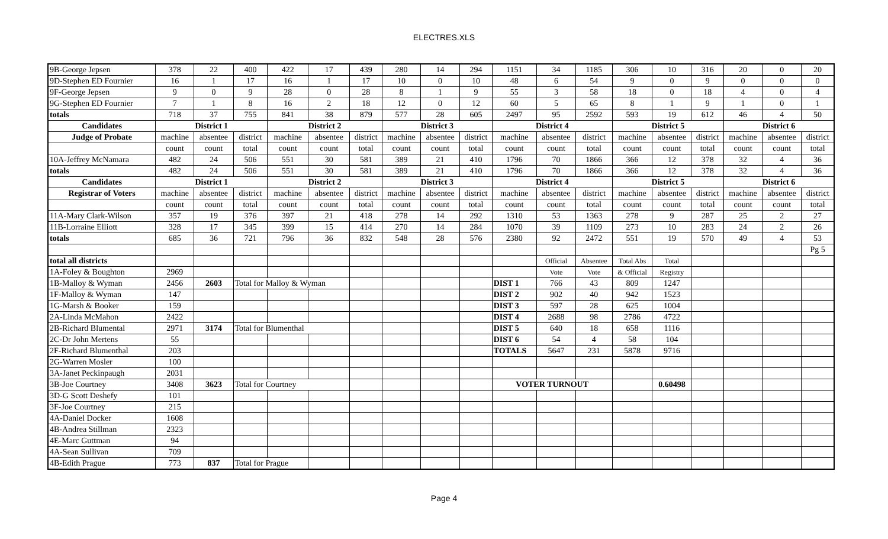ELECTRES.XLS
| 9B-George Jepsen | 378 | 22 | 400 | 422 | 17 | 439 | 280 | 14 | 294 | 1151 | 34 | 1185 | 306 | 10 | 316 | 20 | 0 | 20 |
| 9D-Stephen ED Fournier | 16 | 1 | 17 | 16 | 1 | 17 | 10 | 0 | 10 | 48 | 6 | 54 | 9 | 0 | 9 | 0 | 0 | 0 |
| 9F-George Jepsen | 9 | 0 | 9 | 28 | 0 | 28 | 8 | 1 | 9 | 55 | 3 | 58 | 18 | 0 | 18 | 4 | 0 | 4 |
| 9G-Stephen ED Fournier | 7 | 1 | 8 | 16 | 2 | 18 | 12 | 0 | 12 | 60 | 5 | 65 | 8 | 1 | 9 | 1 | 0 | 1 |
| totals | 718 | 37 | 755 | 841 | 38 | 879 | 577 | 28 | 605 | 2497 | 95 | 2592 | 593 | 19 | 612 | 46 | 4 | 50 |
| Candidates | District 1 | | | District 2 | | | District 3 | | | District 4 | | | District 5 | | | District 6 | | |
| Judge of Probate | machine | absentee | district | machine | absentee | district | machine | absentee | district | machine | absentee | district | machine | absentee | district | machine | absentee | district |
| | count | count | total | count | count | total | count | count | total | count | count | total | count | count | total | count | count | total |
| 10A-Jeffrey McNamara | 482 | 24 | 506 | 551 | 30 | 581 | 389 | 21 | 410 | 1796 | 70 | 1866 | 366 | 12 | 378 | 32 | 4 | 36 |
| totals | 482 | 24 | 506 | 551 | 30 | 581 | 389 | 21 | 410 | 1796 | 70 | 1866 | 366 | 12 | 378 | 32 | 4 | 36 |
| Candidates | District 1 | | | District 2 | | | District 3 | | | District 4 | | | District 5 | | | District 6 | | |
| Registrar of Voters | machine | absentee | district | machine | absentee | district | machine | absentee | district | machine | absentee | district | machine | absentee | district | machine | absentee | district |
| | count | count | total | count | count | total | count | count | total | count | count | total | count | count | total | count | count | total |
| 11A-Mary Clark-Wilson | 357 | 19 | 376 | 397 | 21 | 418 | 278 | 14 | 292 | 1310 | 53 | 1363 | 278 | 9 | 287 | 25 | 2 | 27 |
| 11B-Lorraine Elliott | 328 | 17 | 345 | 399 | 15 | 414 | 270 | 14 | 284 | 1070 | 39 | 1109 | 273 | 10 | 283 | 24 | 2 | 26 |
| totals | 685 | 36 | 721 | 796 | 36 | 832 | 548 | 28 | 576 | 2380 | 92 | 2472 | 551 | 19 | 570 | 49 | 4 | 53 |
| | | | | | | | | | | | | | | | | | | Pg 5 |
| total all districts | | | | | | | | | | | Official | Absentee | Total Abs | Total | | | | |
| 1A-Foley & Boughton | 2969 | | | | | | | | | | Vote | Vote | & Official | Registry | | | | |
| 1B-Malloy & Wyman | 2456 | 2603 | Total for Malloy & Wyman | | | | | | | DIST 1 | 766 | 43 | 809 | 1247 | | | | |
| 1F-Malloy & Wyman | 147 | | | | | | | | | DIST 2 | 902 | 40 | 942 | 1523 | | | | |
| 1G-Marsh & Booker | 159 | | | | | | | | | DIST 3 | 597 | 28 | 625 | 1004 | | | | |
| 2A-Linda McMahon | 2422 | | | | | | | | | DIST 4 | 2688 | 98 | 2786 | 4722 | | | | |
| 2B-Richard Blumental | 2971 | 3174 | Total for Blumenthal | | | | | | | DIST 5 | 640 | 18 | 658 | 1116 | | | | |
| 2C-Dr John Mertens | 55 | | | | | | | | | DIST 6 | 54 | 4 | 58 | 104 | | | | |
| 2F-Richard Blumenthal | 203 | | | | | | | | | TOTALS | 5647 | 231 | 5878 | 9716 | | | | |
| 2G-Warren Mosler | 100 | | | | | | | | | | | | | | | | | |
| 3A-Janet Peckinpaugh | 2031 | | | | | | | | | | | | | | | | | |
| 3B-Joe Courtney | 3408 | 3623 | Total for Courtney | | | | | | | VOTER TURNOUT | | | | 0.60498 | | | | |
| 3D-G Scott Deshefy | 101 | | | | | | | | | | | | | | | | | |
| 3F-Joe Courtney | 215 | | | | | | | | | | | | | | | | | |
| 4A-Daniel Docker | 1608 | | | | | | | | | | | | | | | | | |
| 4B-Andrea Stillman | 2323 | | | | | | | | | | | | | | | | | |
| 4E-Marc Guttman | 94 | | | | | | | | | | | | | | | | | |
| 4A-Sean Sullivan | 709 | | | | | | | | | | | | | | | | | |
| 4B-Edith Prague | 773 | 837 | Total for Prague | | | | | | | | | | | | | | | |
Page 4